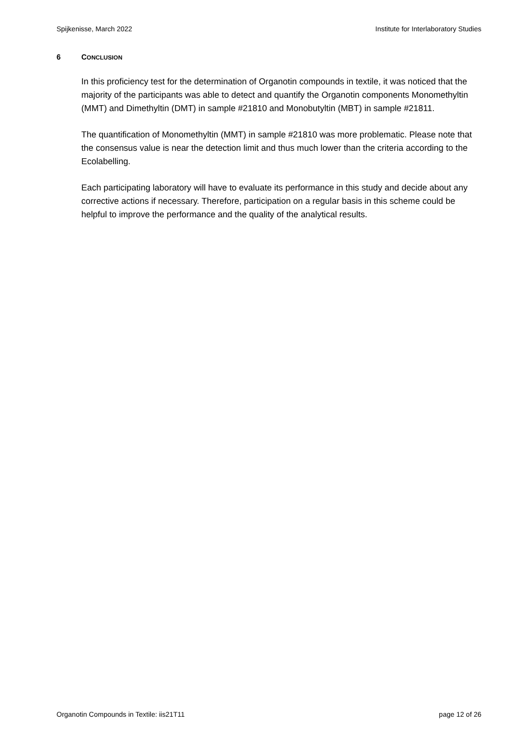Spijkenisse, March 2022 Institute for Interlaboratory Studies
6 CONCLUSION
In this proficiency test for the determination of Organotin compounds in textile, it was noticed that the majority of the participants was able to detect and quantify the Organotin components Monomethyltin (MMT) and Dimethyltin (DMT) in sample #21810 and Monobutyltin (MBT) in sample #21811.
The quantification of Monomethyltin (MMT) in sample #21810 was more problematic. Please note that the consensus value is near the detection limit and thus much lower than the criteria according to the Ecolabelling.
Each participating laboratory will have to evaluate its performance in this study and decide about any corrective actions if necessary. Therefore, participation on a regular basis in this scheme could be helpful to improve the performance and the quality of the analytical results.
Organotin Compounds in Textile: iis21T11 page 12 of 26